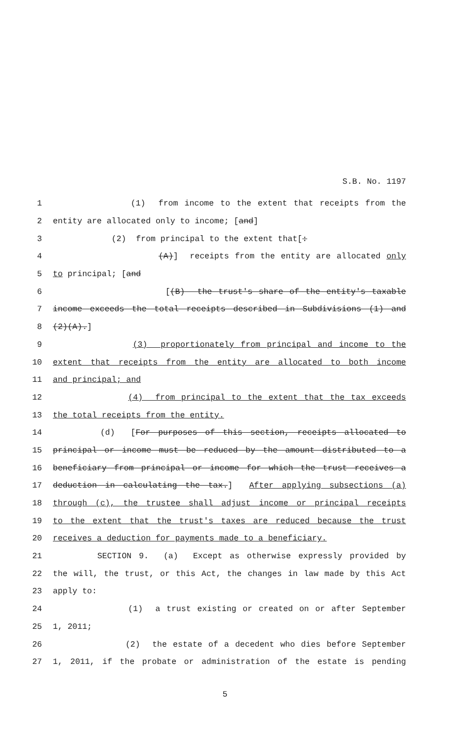S.B. No. 1197
1
(1) from income to the extent that receipts from the
2
entity are allocated only to income; [and]
3
(2) from principal to the extent that[:
4
(A)] receipts from the entity are allocated only
5
to principal; [and
6
[(B) the trust's share of the entity's taxable
7
income exceeds the total receipts described in Subdivisions (1) and
8
(2)(A).]
9
(3) proportionately from principal and income to the
10
extent that receipts from the entity are allocated to both income
11
and principal; and
12
(4) from principal to the extent that the tax exceeds
13
the total receipts from the entity.
14
(d) [For purposes of this section, receipts allocated to
15
principal or income must be reduced by the amount distributed to a
16
beneficiary from principal or income for which the trust receives a
17
deduction in calculating the tax.] After applying subsections (a)
18
through (c), the trustee shall adjust income or principal receipts
19
to the extent that the trust's taxes are reduced because the trust
20
receives a deduction for payments made to a beneficiary.
21
SECTION 9. (a) Except as otherwise expressly provided by
22
the will, the trust, or this Act, the changes in law made by this Act
23
apply to:
24
(1) a trust existing or created on or after September
25
1, 2011;
26
(2) the estate of a decedent who dies before September
27
1, 2011, if the probate or administration of the estate is pending
5